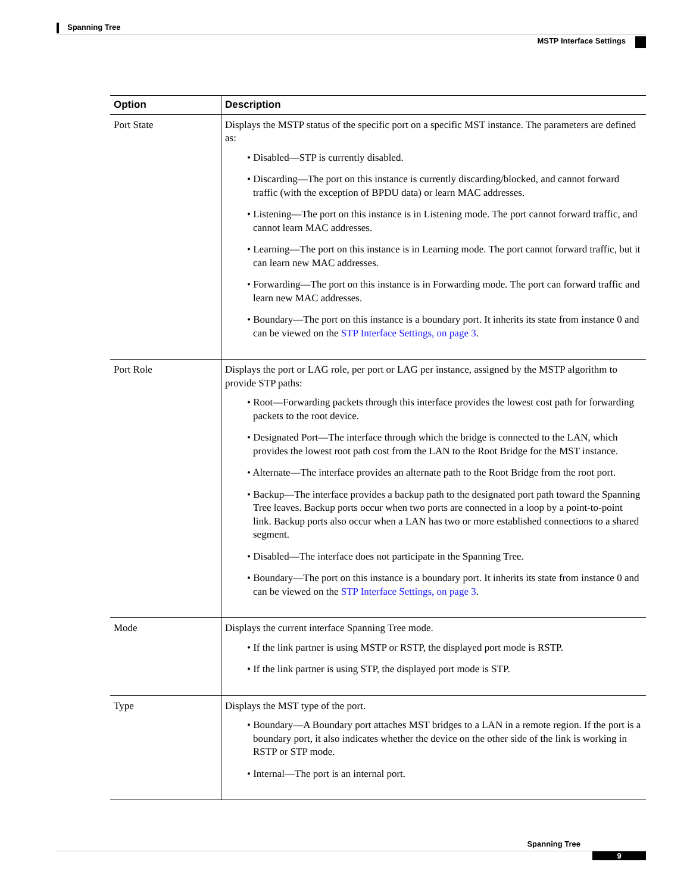Spanning Tree
MSTP Interface Settings
| Option | Description |
| --- | --- |
| Port State | Displays the MSTP status of the specific port on a specific MST instance. The parameters are defined as: • Disabled—STP is currently disabled. • Discarding—The port on this instance is currently discarding/blocked, and cannot forward traffic (with the exception of BPDU data) or learn MAC addresses. • Listening—The port on this instance is in Listening mode. The port cannot forward traffic, and cannot learn MAC addresses. • Learning—The port on this instance is in Learning mode. The port cannot forward traffic, but it can learn new MAC addresses. • Forwarding—The port on this instance is in Forwarding mode. The port can forward traffic and learn new MAC addresses. • Boundary—The port on this instance is a boundary port. It inherits its state from instance 0 and can be viewed on the STP Interface Settings, on page 3 . |
| Port Role | Displays the port or LAG role, per port or LAG per instance, assigned by the MSTP algorithm to provide STP paths: • Root—Forwarding packets through this interface provides the lowest cost path for forwarding packets to the root device. • Designated Port—The interface through which the bridge is connected to the LAN, which provides the lowest root path cost from the LAN to the Root Bridge for the MST instance. • Alternate—The interface provides an alternate path to the Root Bridge from the root port. • Backup—The interface provides a backup path to the designated port path toward the Spanning Tree leaves. Backup ports occur when two ports are connected in a loop by a point-to-point link. Backup ports also occur when a LAN has two or more established connections to a shared segment. • Disabled—The interface does not participate in the Spanning Tree. • Boundary—The port on this instance is a boundary port. It inherits its state from instance 0 and can be viewed on the STP Interface Settings, on page 3 . |
| Mode | Displays the current interface Spanning Tree mode. • If the link partner is using MSTP or RSTP, the displayed port mode is RSTP. • If the link partner is using STP, the displayed port mode is STP. |
| Type | Displays the MST type of the port. • Boundary—A Boundary port attaches MST bridges to a LAN in a remote region. If the port is a boundary port, it also indicates whether the device on the other side of the link is working in RSTP or STP mode. • Internal—The port is an internal port. |
Spanning Tree
9